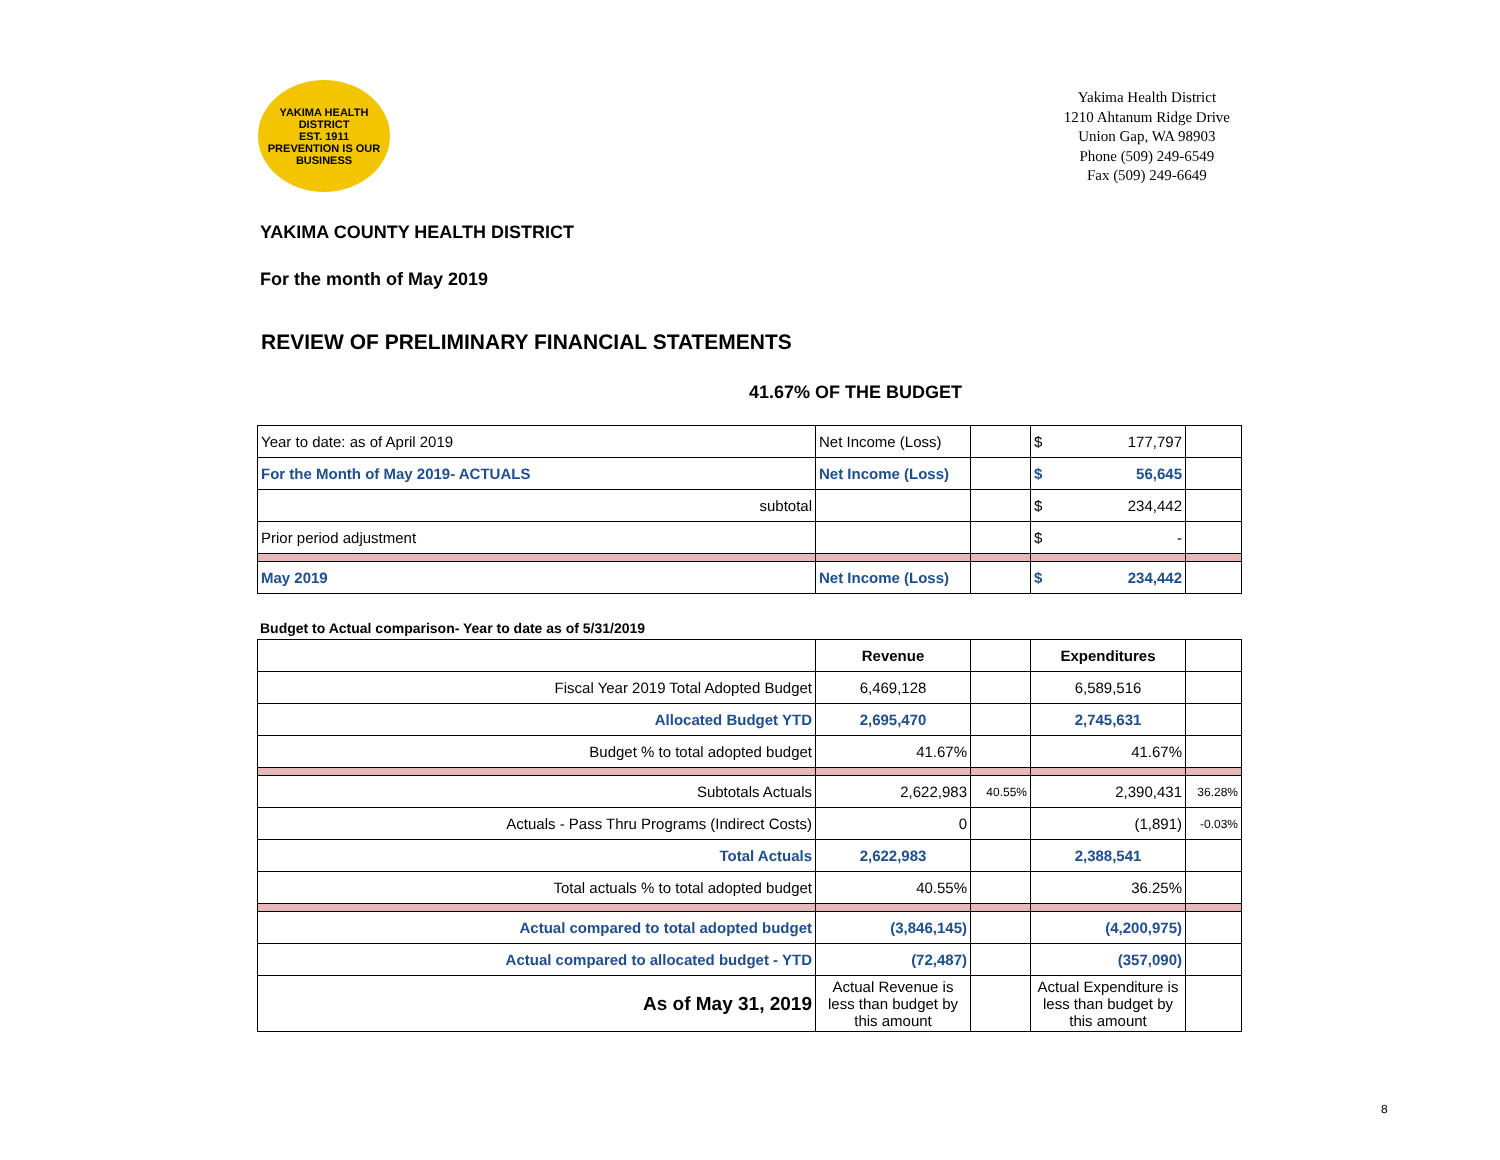YAKIMA HEALTH DISTRICT
EST. 1911
PREVENTION IS OUR BUSINESS
Yakima Health District
1210 Ahtanum Ridge Drive
Union Gap, WA 98903
Phone (509) 249-6549
Fax (509) 249-6649
YAKIMA COUNTY HEALTH DISTRICT
For the month of May 2019
REVIEW OF PRELIMINARY FINANCIAL STATEMENTS
41.67% OF THE BUDGET
| Year to date: as of April 2019 | Net Income (Loss) | | $ 177,797 | |
| For the Month of May 2019- ACTUALS | Net Income (Loss) | | $ 56,645 | |
| subtotal | | | $ 234,442 | |
| Prior period adjustment | | | $ - | |
| May 2019 | Net Income (Loss) | | $ 234,442 | |
Budget to Actual comparison- Year to date as of 5/31/2019
| | Revenue | | Expenditures | |
| Fiscal Year 2019 Total Adopted Budget | 6,469,128 | | 6,589,516 | |
| Allocated Budget YTD | 2,695,470 | | 2,745,631 | |
| Budget % to total adopted budget | 41.67% | | 41.67% | |
| Subtotals Actuals | 2,622,983 | 40.55% | 2,390,431 | 36.28% |
| Actuals - Pass Thru Programs (Indirect Costs) | 0 | | (1,891) | -0.03% |
| Total Actuals | 2,622,983 | | 2,388,541 | |
| Total actuals % to total adopted budget | 40.55% | | 36.25% | |
| Actual compared to total adopted budget | (3,846,145) | | (4,200,975) | |
| Actual compared to allocated budget - YTD | (72,487) | | (357,090) | |
| As of May 31, 2019 | Actual Revenue is less than budget by this amount | | Actual Expenditure is less than budget by this amount | |
8